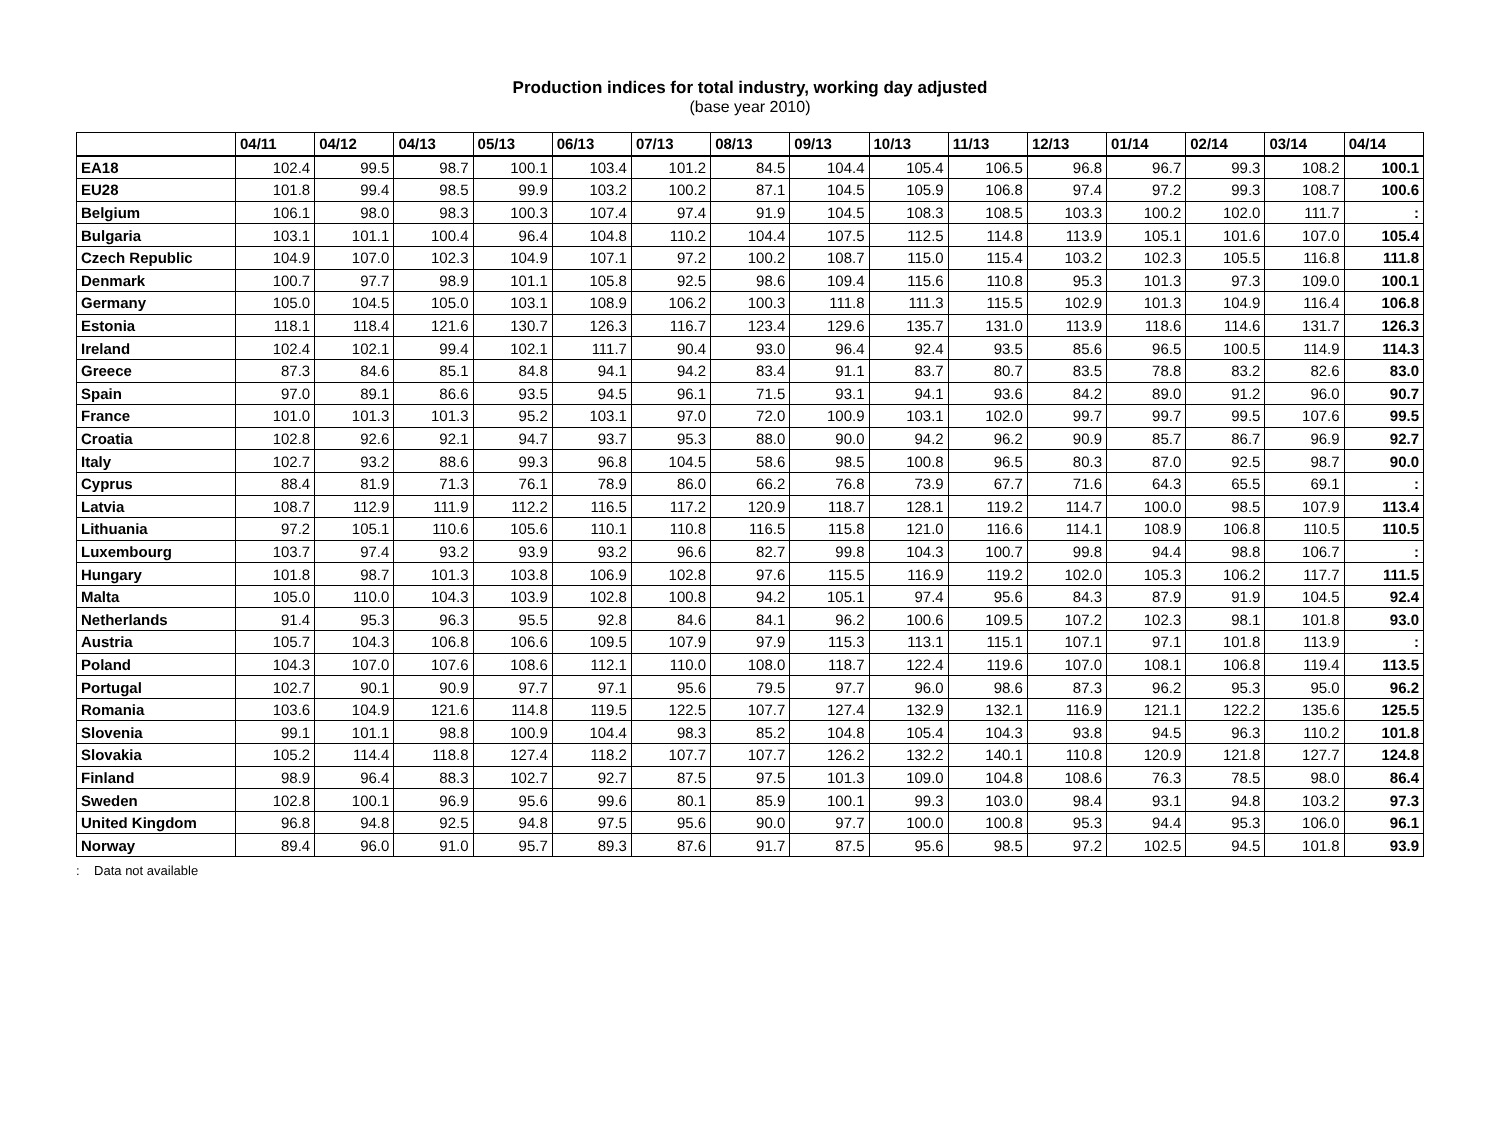Production indices for total industry, working day adjusted
(base year 2010)
| | 04/11 | 04/12 | 04/13 | 05/13 | 06/13 | 07/13 | 08/13 | 09/13 | 10/13 | 11/13 | 12/13 | 01/14 | 02/14 | 03/14 | 04/14 |
| --- | --- | --- | --- | --- | --- | --- | --- | --- | --- | --- | --- | --- | --- | --- | --- |
| EA18 | 102.4 | 99.5 | 98.7 | 100.1 | 103.4 | 101.2 | 84.5 | 104.4 | 105.4 | 106.5 | 96.8 | 96.7 | 99.3 | 108.2 | 100.1 |
| EU28 | 101.8 | 99.4 | 98.5 | 99.9 | 103.2 | 100.2 | 87.1 | 104.5 | 105.9 | 106.8 | 97.4 | 97.2 | 99.3 | 108.7 | 100.6 |
| Belgium | 106.1 | 98.0 | 98.3 | 100.3 | 107.4 | 97.4 | 91.9 | 104.5 | 108.3 | 108.5 | 103.3 | 100.2 | 102.0 | 111.7 | : |
| Bulgaria | 103.1 | 101.1 | 100.4 | 96.4 | 104.8 | 110.2 | 104.4 | 107.5 | 112.5 | 114.8 | 113.9 | 105.1 | 101.6 | 107.0 | 105.4 |
| Czech Republic | 104.9 | 107.0 | 102.3 | 104.9 | 107.1 | 97.2 | 100.2 | 108.7 | 115.0 | 115.4 | 103.2 | 102.3 | 105.5 | 116.8 | 111.8 |
| Denmark | 100.7 | 97.7 | 98.9 | 101.1 | 105.8 | 92.5 | 98.6 | 109.4 | 115.6 | 110.8 | 95.3 | 101.3 | 97.3 | 109.0 | 100.1 |
| Germany | 105.0 | 104.5 | 105.0 | 103.1 | 108.9 | 106.2 | 100.3 | 111.8 | 111.3 | 115.5 | 102.9 | 101.3 | 104.9 | 116.4 | 106.8 |
| Estonia | 118.1 | 118.4 | 121.6 | 130.7 | 126.3 | 116.7 | 123.4 | 129.6 | 135.7 | 131.0 | 113.9 | 118.6 | 114.6 | 131.7 | 126.3 |
| Ireland | 102.4 | 102.1 | 99.4 | 102.1 | 111.7 | 90.4 | 93.0 | 96.4 | 92.4 | 93.5 | 85.6 | 96.5 | 100.5 | 114.9 | 114.3 |
| Greece | 87.3 | 84.6 | 85.1 | 84.8 | 94.1 | 94.2 | 83.4 | 91.1 | 83.7 | 80.7 | 83.5 | 78.8 | 83.2 | 82.6 | 83.0 |
| Spain | 97.0 | 89.1 | 86.6 | 93.5 | 94.5 | 96.1 | 71.5 | 93.1 | 94.1 | 93.6 | 84.2 | 89.0 | 91.2 | 96.0 | 90.7 |
| France | 101.0 | 101.3 | 101.3 | 95.2 | 103.1 | 97.0 | 72.0 | 100.9 | 103.1 | 102.0 | 99.7 | 99.7 | 99.5 | 107.6 | 99.5 |
| Croatia | 102.8 | 92.6 | 92.1 | 94.7 | 93.7 | 95.3 | 88.0 | 90.0 | 94.2 | 96.2 | 90.9 | 85.7 | 86.7 | 96.9 | 92.7 |
| Italy | 102.7 | 93.2 | 88.6 | 99.3 | 96.8 | 104.5 | 58.6 | 98.5 | 100.8 | 96.5 | 80.3 | 87.0 | 92.5 | 98.7 | 90.0 |
| Cyprus | 88.4 | 81.9 | 71.3 | 76.1 | 78.9 | 86.0 | 66.2 | 76.8 | 73.9 | 67.7 | 71.6 | 64.3 | 65.5 | 69.1 | : |
| Latvia | 108.7 | 112.9 | 111.9 | 112.2 | 116.5 | 117.2 | 120.9 | 118.7 | 128.1 | 119.2 | 114.7 | 100.0 | 98.5 | 107.9 | 113.4 |
| Lithuania | 97.2 | 105.1 | 110.6 | 105.6 | 110.1 | 110.8 | 116.5 | 115.8 | 121.0 | 116.6 | 114.1 | 108.9 | 106.8 | 110.5 | 110.5 |
| Luxembourg | 103.7 | 97.4 | 93.2 | 93.9 | 93.2 | 96.6 | 82.7 | 99.8 | 104.3 | 100.7 | 99.8 | 94.4 | 98.8 | 106.7 | : |
| Hungary | 101.8 | 98.7 | 101.3 | 103.8 | 106.9 | 102.8 | 97.6 | 115.5 | 116.9 | 119.2 | 102.0 | 105.3 | 106.2 | 117.7 | 111.5 |
| Malta | 105.0 | 110.0 | 104.3 | 103.9 | 102.8 | 100.8 | 94.2 | 105.1 | 97.4 | 95.6 | 84.3 | 87.9 | 91.9 | 104.5 | 92.4 |
| Netherlands | 91.4 | 95.3 | 96.3 | 95.5 | 92.8 | 84.6 | 84.1 | 96.2 | 100.6 | 109.5 | 107.2 | 102.3 | 98.1 | 101.8 | 93.0 |
| Austria | 105.7 | 104.3 | 106.8 | 106.6 | 109.5 | 107.9 | 97.9 | 115.3 | 113.1 | 115.1 | 107.1 | 97.1 | 101.8 | 113.9 | : |
| Poland | 104.3 | 107.0 | 107.6 | 108.6 | 112.1 | 110.0 | 108.0 | 118.7 | 122.4 | 119.6 | 107.0 | 108.1 | 106.8 | 119.4 | 113.5 |
| Portugal | 102.7 | 90.1 | 90.9 | 97.7 | 97.1 | 95.6 | 79.5 | 97.7 | 96.0 | 98.6 | 87.3 | 96.2 | 95.3 | 95.0 | 96.2 |
| Romania | 103.6 | 104.9 | 121.6 | 114.8 | 119.5 | 122.5 | 107.7 | 127.4 | 132.9 | 132.1 | 116.9 | 121.1 | 122.2 | 135.6 | 125.5 |
| Slovenia | 99.1 | 101.1 | 98.8 | 100.9 | 104.4 | 98.3 | 85.2 | 104.8 | 105.4 | 104.3 | 93.8 | 94.5 | 96.3 | 110.2 | 101.8 |
| Slovakia | 105.2 | 114.4 | 118.8 | 127.4 | 118.2 | 107.7 | 107.7 | 126.2 | 132.2 | 140.1 | 110.8 | 120.9 | 121.8 | 127.7 | 124.8 |
| Finland | 98.9 | 96.4 | 88.3 | 102.7 | 92.7 | 87.5 | 97.5 | 101.3 | 109.0 | 104.8 | 108.6 | 76.3 | 78.5 | 98.0 | 86.4 |
| Sweden | 102.8 | 100.1 | 96.9 | 95.6 | 99.6 | 80.1 | 85.9 | 100.1 | 99.3 | 103.0 | 98.4 | 93.1 | 94.8 | 103.2 | 97.3 |
| United Kingdom | 96.8 | 94.8 | 92.5 | 94.8 | 97.5 | 95.6 | 90.0 | 97.7 | 100.0 | 100.8 | 95.3 | 94.4 | 95.3 | 106.0 | 96.1 |
| Norway | 89.4 | 96.0 | 91.0 | 95.7 | 89.3 | 87.6 | 91.7 | 87.5 | 95.6 | 98.5 | 97.2 | 102.5 | 94.5 | 101.8 | 93.9 |
: Data not available